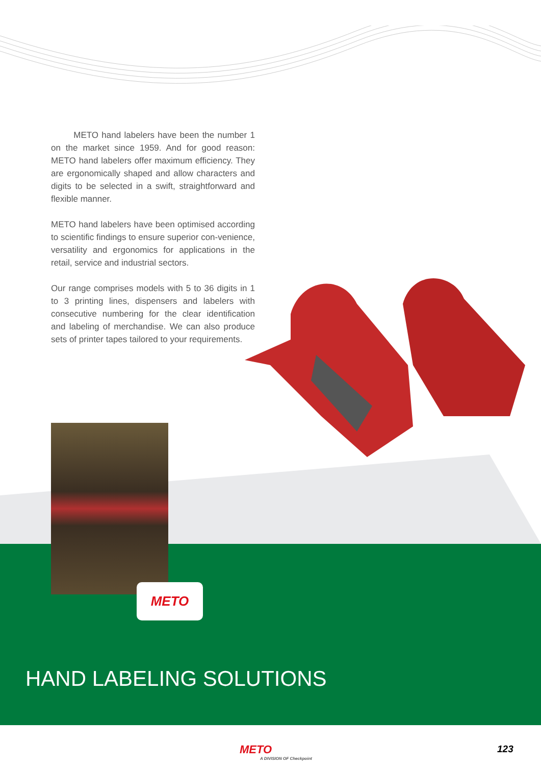METO hand labelers have been the number 1 on the market since 1959. And for good reason: METO hand labelers offer maximum efficiency. They are ergonomically shaped and allow characters and digits to be selected in a swift, straightforward and flexible manner.
METO hand labelers have been optimised according to scientific findings to ensure superior con-venience, versatility and ergonomics for applications in the retail, service and industrial sectors.
Our range comprises models with 5 to 36 digits in 1 to 3 printing lines, dispensers and labelers with consecutive numbering for the clear identification and labeling of merchandise. We can also produce sets of printer tapes tailored to your requirements.
METO
HAND LABELING SOLUTIONS
METO
A DIVISION OF Checkpoint
123